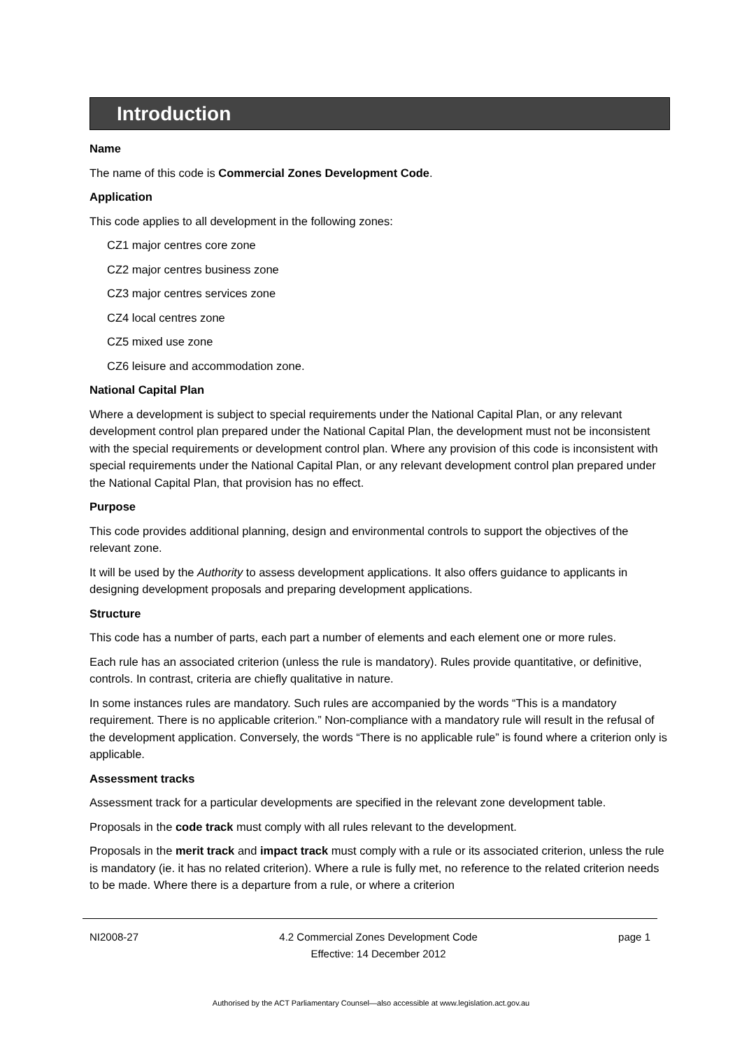Introduction
Name
The name of this code is Commercial Zones Development Code.
Application
This code applies to all development in the following zones:
CZ1 major centres core zone
CZ2 major centres business zone
CZ3 major centres services zone
CZ4 local centres zone
CZ5 mixed use zone
CZ6 leisure and accommodation zone.
National Capital Plan
Where a development is subject to special requirements under the National Capital Plan, or any relevant development control plan prepared under the National Capital Plan, the development must not be inconsistent with the special requirements or development control plan. Where any provision of this code is inconsistent with special requirements under the National Capital Plan, or any relevant development control plan prepared under the National Capital Plan, that provision has no effect.
Purpose
This code provides additional planning, design and environmental controls to support the objectives of the relevant zone.
It will be used by the Authority to assess development applications. It also offers guidance to applicants in designing development proposals and preparing development applications.
Structure
This code has a number of parts, each part a number of elements and each element one or more rules.
Each rule has an associated criterion (unless the rule is mandatory). Rules provide quantitative, or definitive, controls. In contrast, criteria are chiefly qualitative in nature.
In some instances rules are mandatory. Such rules are accompanied by the words “This is a mandatory requirement. There is no applicable criterion.” Non-compliance with a mandatory rule will result in the refusal of the development application. Conversely, the words “There is no applicable rule” is found where a criterion only is applicable.
Assessment tracks
Assessment track for a particular developments are specified in the relevant zone development table.
Proposals in the code track must comply with all rules relevant to the development.
Proposals in the merit track and impact track must comply with a rule or its associated criterion, unless the rule is mandatory (ie. it has no related criterion). Where a rule is fully met, no reference to the related criterion needs to be made. Where there is a departure from a rule, or where a criterion
NI2008-27 4.2 Commercial Zones Development Code
Effective: 14 December 2012 page 1
Authorised by the ACT Parliamentary Counsel—also accessible at www.legislation.act.gov.au